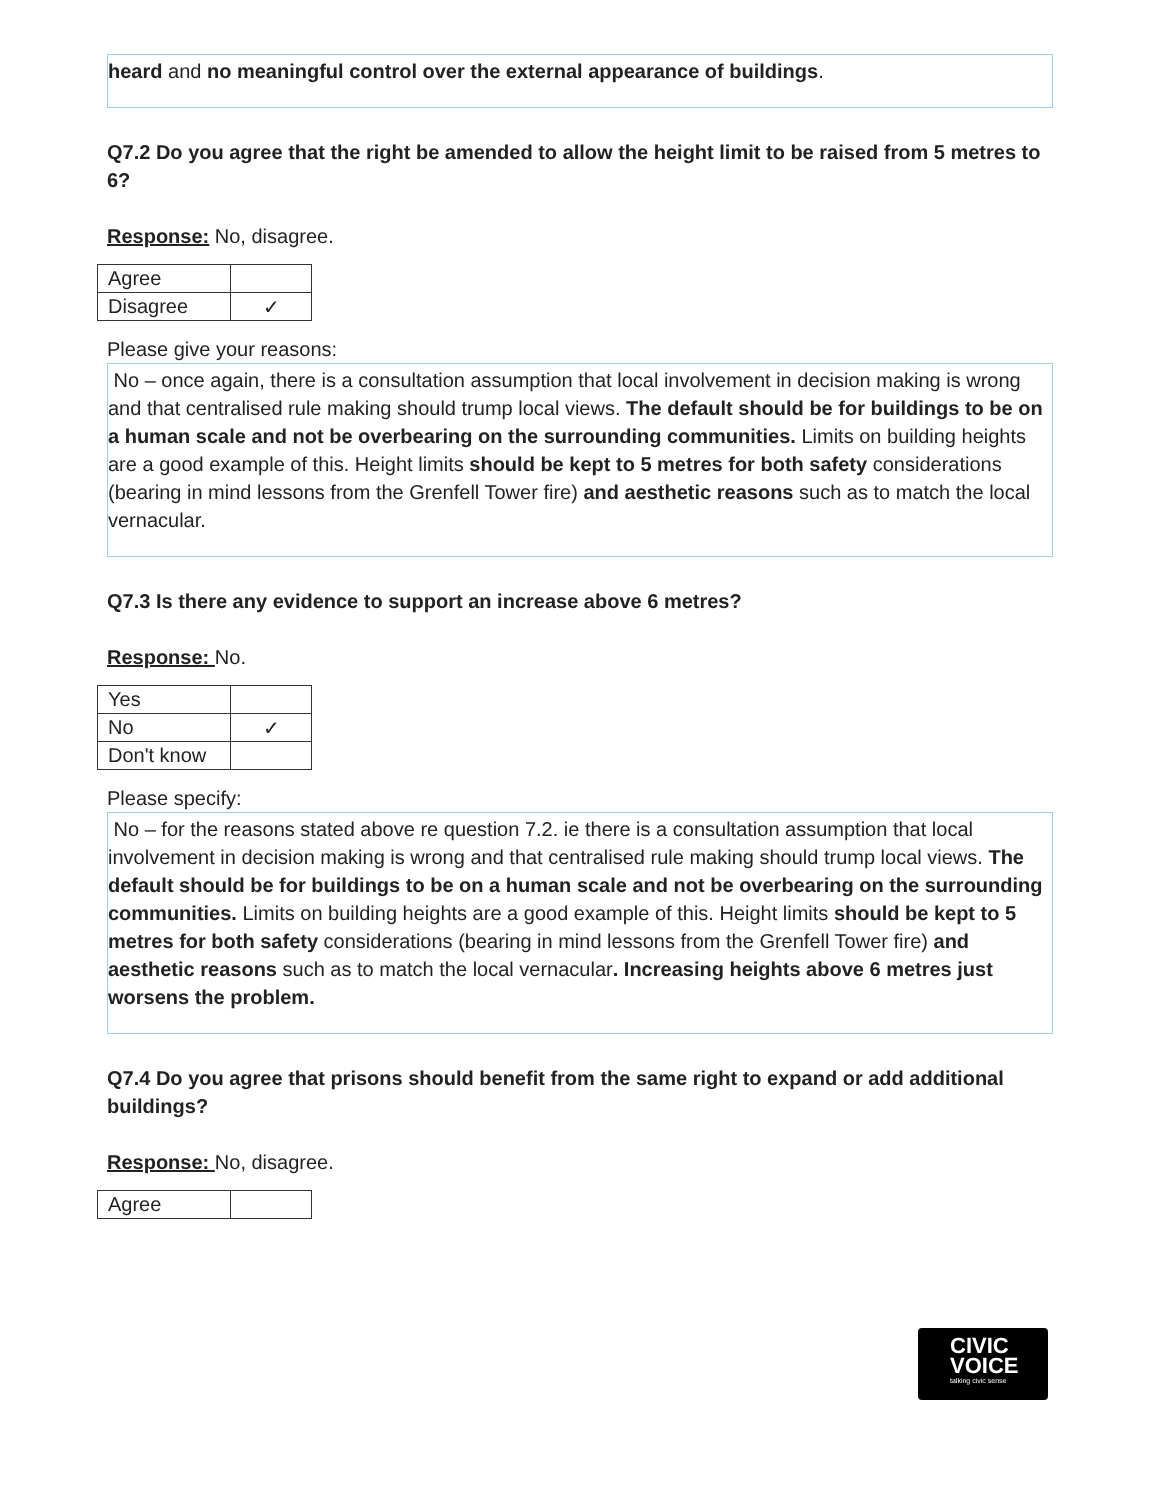heard and no meaningful control over the external appearance of buildings.
Q7.2 Do you agree that the right be amended to allow the height limit to be raised from 5 metres to 6?
Response: No, disagree.
| Agree | |
| Disagree | ✓ |
Please give your reasons:
No – once again, there is a consultation assumption that local involvement in decision making is wrong and that centralised rule making should trump local views. The default should be for buildings to be on a human scale and not be overbearing on the surrounding communities. Limits on building heights are a good example of this. Height limits should be kept to 5 metres for both safety considerations (bearing in mind lessons from the Grenfell Tower fire) and aesthetic reasons such as to match the local vernacular.
Q7.3 Is there any evidence to support an increase above 6 metres?
Response: No.
| Yes | |
| No | ✓ |
| Don't know | |
Please specify:
No – for the reasons stated above re question 7.2. ie there is a consultation assumption that local involvement in decision making is wrong and that centralised rule making should trump local views. The default should be for buildings to be on a human scale and not be overbearing on the surrounding communities. Limits on building heights are a good example of this. Height limits should be kept to 5 metres for both safety considerations (bearing in mind lessons from the Grenfell Tower fire) and aesthetic reasons such as to match the local vernacular. Increasing heights above 6 metres just worsens the problem.
Q7.4 Do you agree that prisons should benefit from the same right to expand or add additional buildings?
Response: No, disagree.
| Agree | |
CIVIC
VOICE
talking civic sense